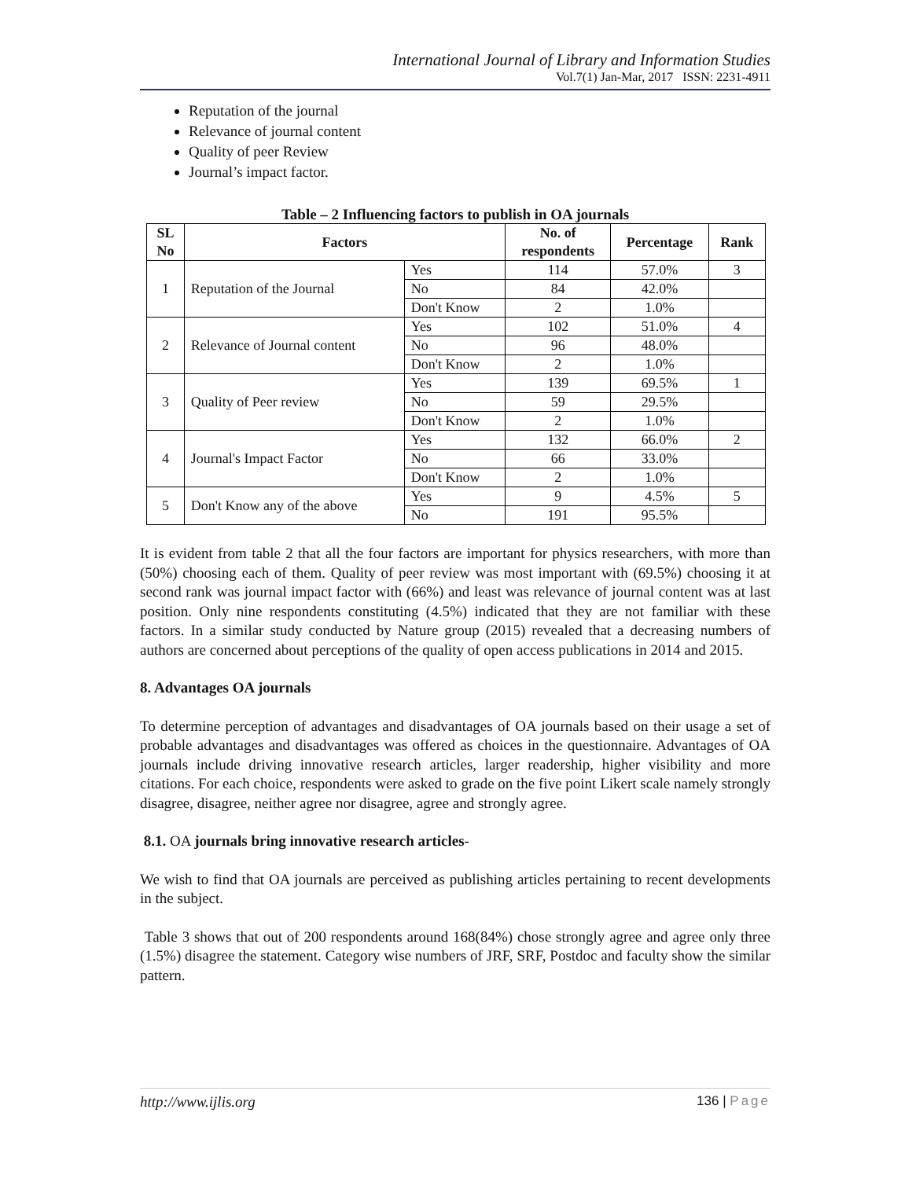International Journal of Library and Information Studies
Vol.7(1) Jan-Mar, 2017 ISSN: 2231-4911
Reputation of the journal
Relevance of journal content
Quality of peer Review
Journal’s impact factor.
Table – 2 Influencing factors to publish in OA journals
| SL No | Factors | | No. of respondents | Percentage | Rank |
| --- | --- | --- | --- | --- | --- |
| 1 | Reputation of the Journal | Yes | 114 | 57.0% | 3 |
| | | No | 84 | 42.0% | |
| | | Don't Know | 2 | 1.0% | |
| 2 | Relevance of Journal content | Yes | 102 | 51.0% | 4 |
| | | No | 96 | 48.0% | |
| | | Don't Know | 2 | 1.0% | |
| 3 | Quality of Peer review | Yes | 139 | 69.5% | 1 |
| | | No | 59 | 29.5% | |
| | | Don't Know | 2 | 1.0% | |
| 4 | Journal's Impact Factor | Yes | 132 | 66.0% | 2 |
| | | No | 66 | 33.0% | |
| | | Don't Know | 2 | 1.0% | |
| 5 | Don't Know any of the above | Yes | 9 | 4.5% | 5 |
| | | No | 191 | 95.5% | |
It is evident from table 2 that all the four factors are important for physics researchers, with more than (50%) choosing each of them. Quality of peer review was most important with (69.5%) choosing it at second rank was journal impact factor with (66%) and least was relevance of journal content was at last position. Only nine respondents constituting (4.5%) indicated that they are not familiar with these factors. In a similar study conducted by Nature group (2015) revealed that a decreasing numbers of authors are concerned about perceptions of the quality of open access publications in 2014 and 2015.
8. Advantages OA journals
To determine perception of advantages and disadvantages of OA journals based on their usage a set of probable advantages and disadvantages was offered as choices in the questionnaire. Advantages of OA journals include driving innovative research articles, larger readership, higher visibility and more citations. For each choice, respondents were asked to grade on the five point Likert scale namely strongly disagree, disagree, neither agree nor disagree, agree and strongly agree.
8.1. OA journals bring innovative research articles-
We wish to find that OA journals are perceived as publishing articles pertaining to recent developments in the subject.
Table 3 shows that out of 200 respondents around 168(84%) chose strongly agree and agree only three (1.5%) disagree the statement. Category wise numbers of JRF, SRF, Postdoc and faculty show the similar pattern.
http://www.ijlis.org 136 | Page